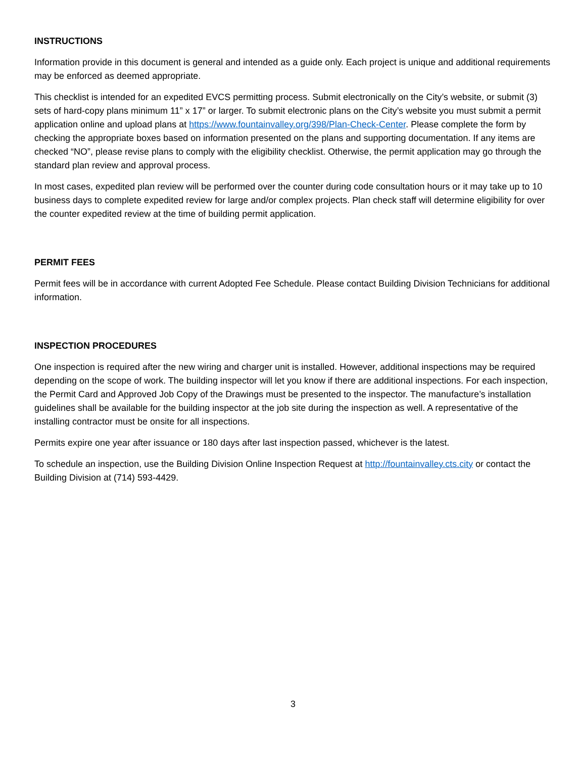INSTRUCTIONS
Information provide in this document is general and intended as a guide only. Each project is unique and additional requirements may be enforced as deemed appropriate.
This checklist is intended for an expedited EVCS permitting process. Submit electronically on the City’s website, or submit (3) sets of hard-copy plans minimum 11” x 17” or larger. To submit electronic plans on the City’s website you must submit a permit application online and upload plans at https://www.fountainvalley.org/398/Plan-Check-Center. Please complete the form by checking the appropriate boxes based on information presented on the plans and supporting documentation. If any items are checked “NO”, please revise plans to comply with the eligibility checklist. Otherwise, the permit application may go through the standard plan review and approval process.
In most cases, expedited plan review will be performed over the counter during code consultation hours or it may take up to 10 business days to complete expedited review for large and/or complex projects. Plan check staff will determine eligibility for over the counter expedited review at the time of building permit application.
PERMIT FEES
Permit fees will be in accordance with current Adopted Fee Schedule. Please contact Building Division Technicians for additional information.
INSPECTION PROCEDURES
One inspection is required after the new wiring and charger unit is installed. However, additional inspections may be required depending on the scope of work. The building inspector will let you know if there are additional inspections. For each inspection, the Permit Card and Approved Job Copy of the Drawings must be presented to the inspector. The manufacture’s installation guidelines shall be available for the building inspector at the job site during the inspection as well. A representative of the installing contractor must be onsite for all inspections.
Permits expire one year after issuance or 180 days after last inspection passed, whichever is the latest.
To schedule an inspection, use the Building Division Online Inspection Request at http://fountainvalley.cts.city or contact the Building Division at (714) 593-4429.
3